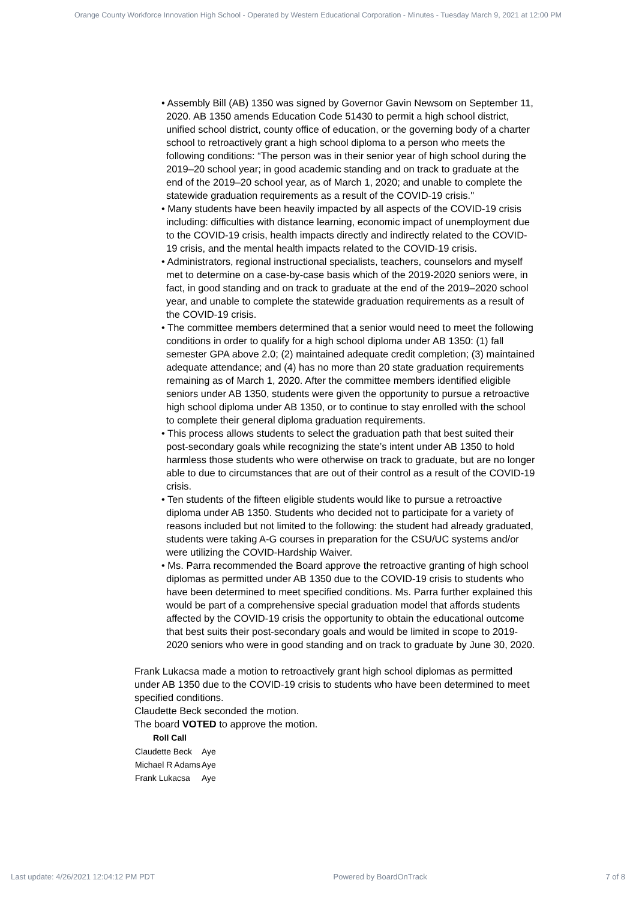Orange County Workforce Innovation High School - Operated by Western Educational Corporation - Minutes - Tuesday March 9, 2021 at 12:00 PM
• Assembly Bill (AB) 1350 was signed by Governor Gavin Newsom on September 11, 2020. AB 1350 amends Education Code 51430 to permit a high school district, unified school district, county office of education, or the governing body of a charter school to retroactively grant a high school diploma to a person who meets the following conditions: “The person was in their senior year of high school during the 2019–20 school year; in good academic standing and on track to graduate at the end of the 2019–20 school year, as of March 1, 2020; and unable to complete the statewide graduation requirements as a result of the COVID-19 crisis."
• Many students have been heavily impacted by all aspects of the COVID-19 crisis including: difficulties with distance learning, economic impact of unemployment due to the COVID-19 crisis, health impacts directly and indirectly related to the COVID-19 crisis, and the mental health impacts related to the COVID-19 crisis.
• Administrators, regional instructional specialists, teachers, counselors and myself met to determine on a case-by-case basis which of the 2019-2020 seniors were, in fact, in good standing and on track to graduate at the end of the 2019–2020 school year, and unable to complete the statewide graduation requirements as a result of the COVID-19 crisis.
• The committee members determined that a senior would need to meet the following conditions in order to qualify for a high school diploma under AB 1350: (1) fall semester GPA above 2.0; (2) maintained adequate credit completion; (3) maintained adequate attendance; and (4) has no more than 20 state graduation requirements remaining as of March 1, 2020. After the committee members identified eligible seniors under AB 1350, students were given the opportunity to pursue a retroactive high school diploma under AB 1350, or to continue to stay enrolled with the school to complete their general diploma graduation requirements.
• This process allows students to select the graduation path that best suited their post-secondary goals while recognizing the state’s intent under AB 1350 to hold harmless those students who were otherwise on track to graduate, but are no longer able to due to circumstances that are out of their control as a result of the COVID-19 crisis.
• Ten students of the fifteen eligible students would like to pursue a retroactive diploma under AB 1350. Students who decided not to participate for a variety of reasons included but not limited to the following: the student had already graduated, students were taking A-G courses in preparation for the CSU/UC systems and/or were utilizing the COVID-Hardship Waiver.
• Ms. Parra recommended the Board approve the retroactive granting of high school diplomas as permitted under AB 1350 due to the COVID-19 crisis to students who have been determined to meet specified conditions. Ms. Parra further explained this would be part of a comprehensive special graduation model that affords students affected by the COVID-19 crisis the opportunity to obtain the educational outcome that best suits their post-secondary goals and would be limited in scope to 2019-2020 seniors who were in good standing and on track to graduate by June 30, 2020.
Frank Lukacsa made a motion to retroactively grant high school diplomas as permitted under AB 1350 due to the COVID-19 crisis to students who have been determined to meet specified conditions.
Claudette Beck seconded the motion.
The board VOTED to approve the motion.
| Roll Call | |
| --- | --- |
| Claudette Beck | Aye |
| Michael R Adams | Aye |
| Frank Lukacsa | Aye |
Last update: 4/26/2021 12:04:12 PM PDT Powered by BoardOnTrack 7 of 8